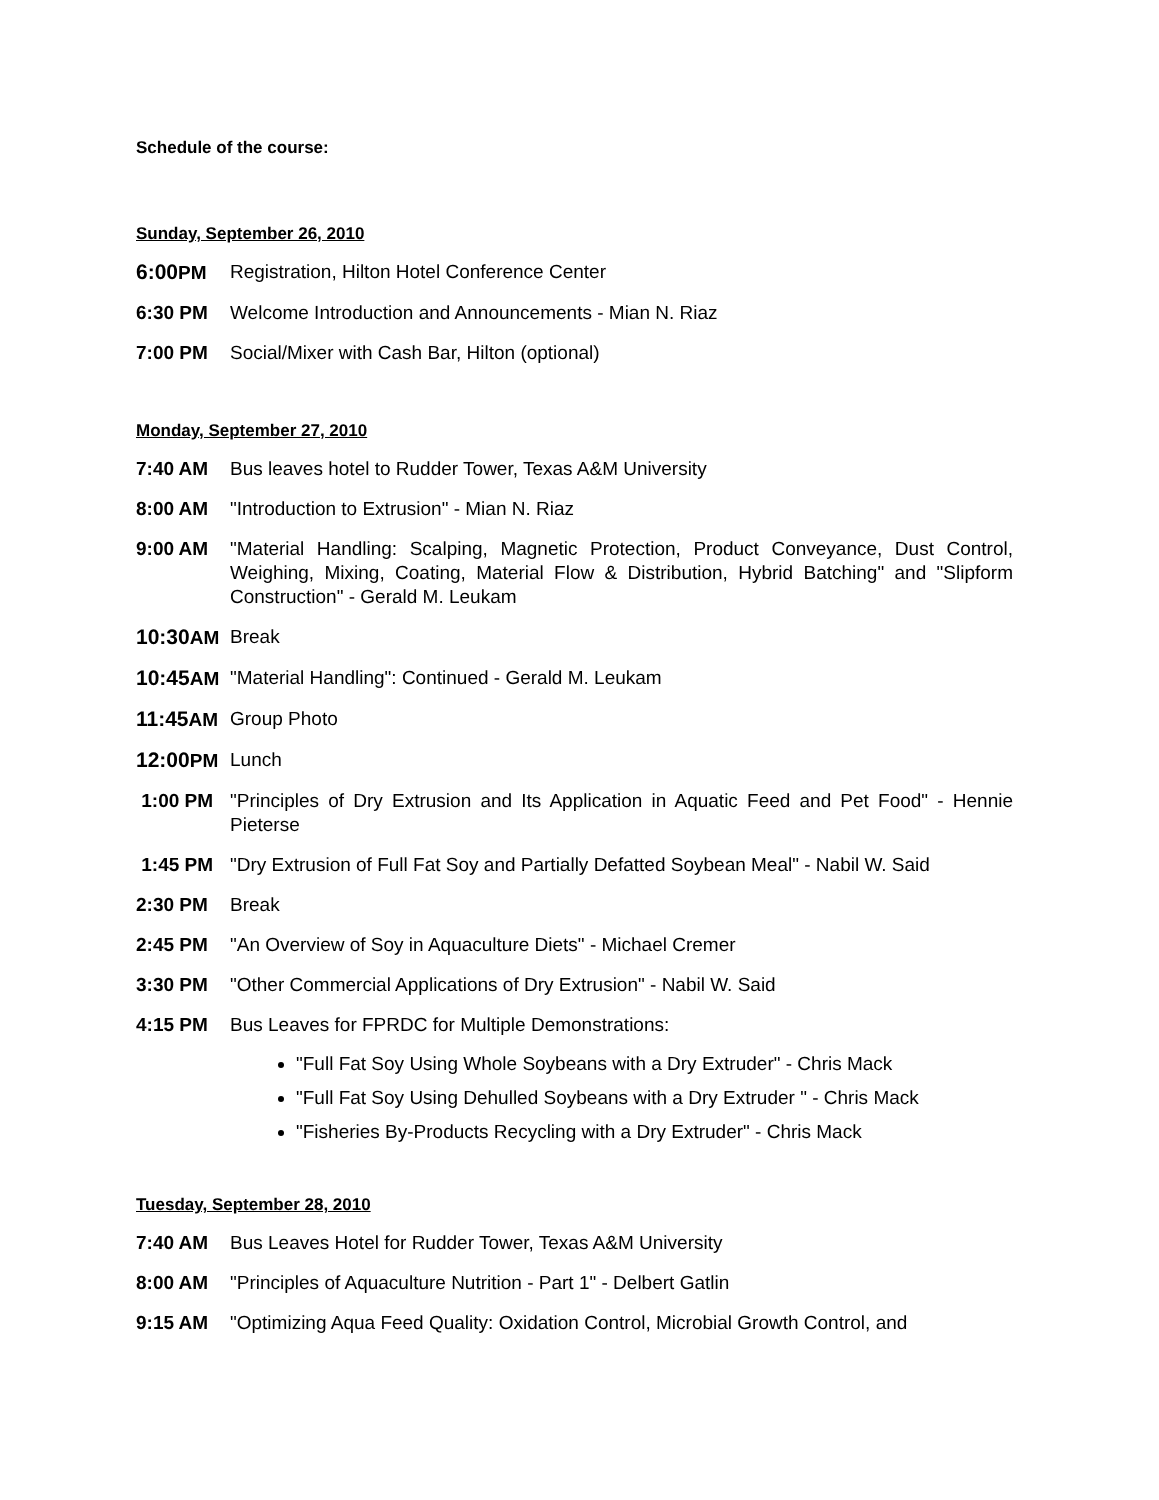Schedule of the course:
Sunday, September 26, 2010
6:00 PM Registration, Hilton Hotel Conference Center
6:30 PM Welcome Introduction and Announcements - Mian N. Riaz
7:00 PM Social/Mixer with Cash Bar, Hilton (optional)
Monday, September 27, 2010
7:40 AM Bus leaves hotel to Rudder Tower, Texas A&M University
8:00 AM "Introduction to Extrusion" - Mian N. Riaz
9:00 AM "Material Handling: Scalping, Magnetic Protection, Product Conveyance, Dust Control, Weighing, Mixing, Coating, Material Flow & Distribution, Hybrid Batching" and "Slipform Construction" - Gerald M. Leukam
10:30 AM Break
10:45 AM "Material Handling": Continued - Gerald M. Leukam
11:45 AM Group Photo
12:00 PM Lunch
1:00 PM "Principles of Dry Extrusion and Its Application in Aquatic Feed and Pet Food" - Hennie Pieterse
1:45 PM "Dry Extrusion of Full Fat Soy and Partially Defatted Soybean Meal" - Nabil W. Said
2:30 PM Break
2:45 PM "An Overview of Soy in Aquaculture Diets" - Michael Cremer
3:30 PM "Other Commercial Applications of Dry Extrusion" - Nabil W. Said
4:15 PM Bus Leaves for FPRDC for Multiple Demonstrations:
"Full Fat Soy Using Whole Soybeans with a Dry Extruder" - Chris Mack
"Full Fat Soy Using Dehulled Soybeans with a Dry Extruder " - Chris Mack
"Fisheries By-Products Recycling with a Dry Extruder" - Chris Mack
Tuesday, September 28, 2010
7:40 AM Bus Leaves Hotel for Rudder Tower, Texas A&M University
8:00 AM "Principles of Aquaculture Nutrition - Part 1" - Delbert Gatlin
9:15 AM "Optimizing Aqua Feed Quality: Oxidation Control, Microbial Growth Control, and